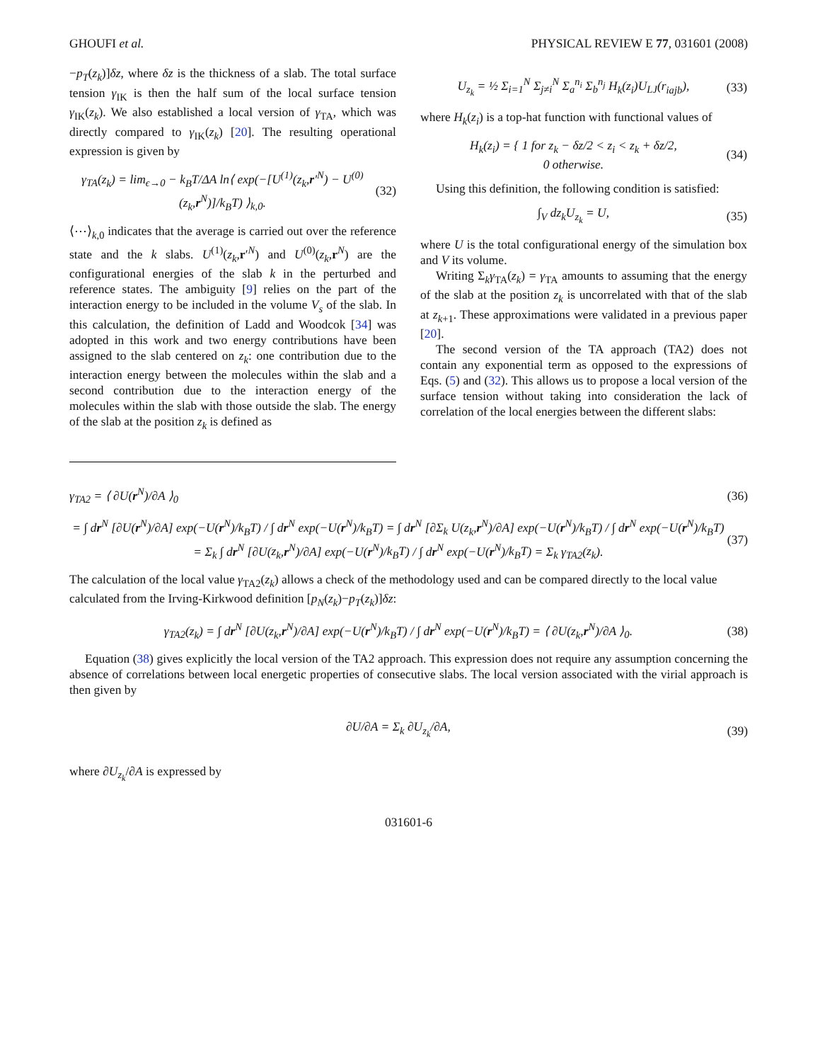GHOUFI et al. PHYSICAL REVIEW E 77, 031601 (2008)
−p<sub>T</sub>(z<sub>k</sub>)]δz, where δz is the thickness of a slab. The total surface tension γ<sub>IK</sub> is then the half sum of the local surface tension γ<sub>IK</sub>(z<sub>k</sub>). We also established a local version of γ<sub>TA</sub>, which was directly compared to γ<sub>IK</sub>(z<sub>k</sub>) [20]. The resulting operational expression is given by
γ<sub>TA</sub>(z<sub>k</sub>) = lim<sub>ϵ→0</sub> − k<sub>B</sub>T/ΔA ln⟨ exp(−[U<sup>(1)</sup>(z<sub>k</sub>,r′<sup>N</sup>) − U<sup>(0)</sup>(z<sub>k</sub>,r<sup>N</sup>)]/k<sub>B</sub>T) ⟩<sub>k,0</sub>. (32)
⟨⋯⟩<sub>k,0</sub> indicates that the average is carried out over the reference state and the k slabs. U<sup>(1)</sup>(z<sub>k</sub>,r′<sup>N</sup>) and U<sup>(0)</sup>(z<sub>k</sub>,r<sup>N</sup>) are the configurational energies of the slab k in the perturbed and reference states. The ambiguity [9] relies on the part of the interaction energy to be included in the volume V<sub>s</sub> of the slab. In this calculation, the definition of Ladd and Woodcok [34] was adopted in this work and two energy contributions have been assigned to the slab centered on z<sub>k</sub>: one contribution due to the interaction energy between the molecules within the slab and a second contribution due to the interaction energy of the molecules within the slab with those outside the slab. The energy of the slab at the position z<sub>k</sub> is defined as
U<sub>z<sub>k</sub></sub> = ½ Σ<sub>i=1</sub><sup>N</sup> Σ<sub>j≠i</sub><sup>N</sup> Σ<sub>a</sub><sup>n<sub>i</sub></sup> Σ<sub>b</sub><sup>n<sub>j</sub></sup> H<sub>k</sub>(z<sub>i</sub>)U<sub>LJ</sub>(r<sub>iajb</sub>), (33)
where H<sub>k</sub>(z<sub>i</sub>) is a top-hat function with functional values of
H<sub>k</sub>(z<sub>i</sub>) = { 1 for z<sub>k</sub> − δz/2 < z<sub>i</sub> < z<sub>k</sub> + δz/2,
0 otherwise. (34)
Using this definition, the following condition is satisfied:
∫<sub>V</sub> dz<sub>k</sub>U<sub>z<sub>k</sub></sub> = U, (35)
where U is the total configurational energy of the simulation box and V its volume.
Writing Σ<sub>k</sub>γ<sub>TA</sub>(z<sub>k</sub>) = γ<sub>TA</sub> amounts to assuming that the energy of the slab at the position z<sub>k</sub> is uncorrelated with that of the slab at z<sub>k+1</sub>. These approximations were validated in a previous paper [20].
The second version of the TA approach (TA2) does not contain any exponential term as opposed to the expressions of Eqs. (5) and (32). This allows us to propose a local version of the surface tension without taking into consideration the lack of correlation of the local energies between the different slabs:
γ<sub>TA2</sub> = ⟨ ∂U(r<sup>N</sup>)/∂A ⟩<sub>0</sub> (36)
= ∫ dr<sup>N</sup> [∂U(r<sup>N</sup>)/∂A] exp(−U(r<sup>N</sup>)/k<sub>B</sub>T) / ∫ dr<sup>N</sup> exp(−U(r<sup>N</sup>)/k<sub>B</sub>T) = ∫ dr<sup>N</sup> [∂Σ<sub>k</sub> U(z<sub>k</sub>,r<sup>N</sup>)/∂A] exp(−U(r<sup>N</sup>)/k<sub>B</sub>T) / ∫ dr<sup>N</sup> exp(−U(r<sup>N</sup>)/k<sub>B</sub>T) = Σ<sub>k</sub> ∫ dr<sup>N</sup> [∂U(z<sub>k</sub>,r<sup>N</sup>)/∂A] exp(−U(r<sup>N</sup>)/k<sub>B</sub>T) / ∫ dr<sup>N</sup> exp(−U(r<sup>N</sup>)/k<sub>B</sub>T) = Σ<sub>k</sub> γ<sub>TA2</sub>(z<sub>k</sub>). (37)
The calculation of the local value γ<sub>TA2</sub>(z<sub>k</sub>) allows a check of the methodology used and can be compared directly to the local value calculated from the Irving-Kirkwood definition [p<sub>N</sub>(z<sub>k</sub>)−p<sub>T</sub>(z<sub>k</sub>)]δz:
γ<sub>TA2</sub>(z<sub>k</sub>) = ∫ dr<sup>N</sup> [∂U(z<sub>k</sub>,r<sup>N</sup>)/∂A] exp(−U(r<sup>N</sup>)/k<sub>B</sub>T) / ∫ dr<sup>N</sup> exp(−U(r<sup>N</sup>)/k<sub>B</sub>T) = ⟨ ∂U(z<sub>k</sub>,r<sup>N</sup>)/∂A ⟩<sub>0</sub>. (38)
Equation (38) gives explicitly the local version of the TA2 approach. This expression does not require any assumption concerning the absence of correlations between local energetic properties of consecutive slabs. The local version associated with the virial approach is then given by
∂U/∂A = Σ<sub>k</sub> ∂U<sub>z<sub>k</sub></sub>/∂A, (39)
where ∂U<sub>z<sub>k</sub></sub>/∂A is expressed by
031601-6